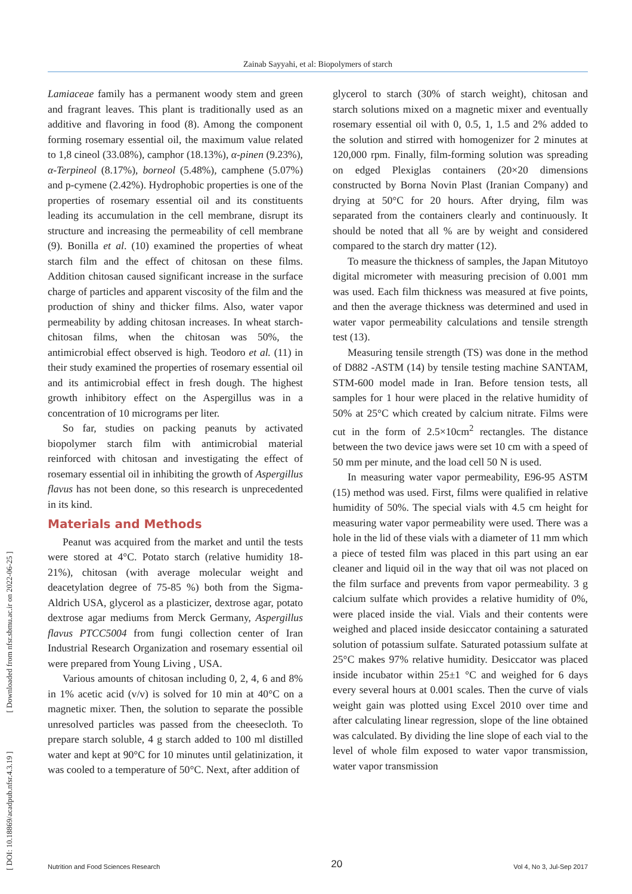Zainab Sayyahi, et al: Biopolymers of starch
[ DOI: 10.18869/acadpub.nfsr.4.3.19 ] [ Downloaded from nfsr.sbmu.ac.ir on 2022-06-25 ]
Lamiaceae family has a permanent woody stem and green and fragrant leaves. This plant is traditionally used as an additive and flavoring in food (8). Among the component forming rosemary essential oil, the maximum value related to 1,8 cineol (33.08%), camphor (18.13%), α-pinen (9.23%), α-Terpineol (8.17%), borneol (5.48%), camphene (5.07%) and p-cymene (2.42%). Hydrophobic properties is one of the properties of rosemary essential oil and its constituents leading its accumulation in the cell membrane, disrupt its structure and increasing the permeability of cell membrane (9). Bonilla et al. (10) examined the properties of wheat starch film and the effect of chitosan on these films. Addition chitosan caused significant increase in the surface charge of particles and apparent viscosity of the film and the production of shiny and thicker films. Also, water vapor permeability by adding chitosan increases. In wheat starch-chitosan films, when the chitosan was 50%, the antimicrobial effect observed is high. Teodoro et al. (11) in their study examined the properties of rosemary essential oil and its antimicrobial effect in fresh dough. The highest growth inhibitory effect on the Aspergillus was in a concentration of 10 micrograms per liter.
So far, studies on packing peanuts by activated biopolymer starch film with antimicrobial material reinforced with chitosan and investigating the effect of rosemary essential oil in inhibiting the growth of Aspergillus flavus has not been done, so this research is unprecedented in its kind.
Materials and Methods
Peanut was acquired from the market and until the tests were stored at 4°C. Potato starch (relative humidity 18-21%), chitosan (with average molecular weight and deacetylation degree of 75-85 %) both from the Sigma-Aldrich USA, glycerol as a plasticizer, dextrose agar, potato dextrose agar mediums from Merck Germany, Aspergillus flavus PTCC5004 from fungi collection center of Iran Industrial Research Organization and rosemary essential oil were prepared from Young Living , USA.
Various amounts of chitosan including 0, 2, 4, 6 and 8% in 1% acetic acid (v/v) is solved for 10 min at 40°C on a magnetic mixer. Then, the solution to separate the possible unresolved particles was passed from the cheesecloth. To prepare starch soluble, 4 g starch added to 100 ml distilled water and kept at 90°C for 10 minutes until gelatinization, it was cooled to a temperature of 50°C. Next, after addition of
glycerol to starch (30% of starch weight), chitosan and starch solutions mixed on a magnetic mixer and eventually rosemary essential oil with 0, 0.5, 1, 1.5 and 2% added to the solution and stirred with homogenizer for 2 minutes at 120,000 rpm. Finally, film-forming solution was spreading on edged Plexiglas containers (20×20 dimensions constructed by Borna Novin Plast (Iranian Company) and drying at 50°C for 20 hours. After drying, film was separated from the containers clearly and continuously. It should be noted that all % are by weight and considered compared to the starch dry matter (12).
To measure the thickness of samples, the Japan Mitutoyo digital micrometer with measuring precision of 0.001 mm was used. Each film thickness was measured at five points, and then the average thickness was determined and used in water vapor permeability calculations and tensile strength test (13).
Measuring tensile strength (TS) was done in the method of D882 -ASTM (14) by tensile testing machine SANTAM, STM-600 model made in Iran. Before tension tests, all samples for 1 hour were placed in the relative humidity of 50% at 25°C which created by calcium nitrate. Films were cut in the form of 2.5×10cm<sup>2</sup> rectangles. The distance between the two device jaws were set 10 cm with a speed of 50 mm per minute, and the load cell 50 N is used.
In measuring water vapor permeability, E96-95 ASTM (15) method was used. First, films were qualified in relative humidity of 50%. The special vials with 4.5 cm height for measuring water vapor permeability were used. There was a hole in the lid of these vials with a diameter of 11 mm which a piece of tested film was placed in this part using an ear cleaner and liquid oil in the way that oil was not placed on the film surface and prevents from vapor permeability. 3 g calcium sulfate which provides a relative humidity of 0%, were placed inside the vial. Vials and their contents were weighed and placed inside desiccator containing a saturated solution of potassium sulfate. Saturated potassium sulfate at 25°C makes 97% relative humidity. Desiccator was placed inside incubator within 25±1 °C and weighed for 6 days every several hours at 0.001 scales. Then the curve of vials weight gain was plotted using Excel 2010 over time and after calculating linear regression, slope of the line obtained was calculated. By dividing the line slope of each vial to the level of whole film exposed to water vapor transmission, water vapor transmission
Nutrition and Food Sciences Research 20 Vol 4, No 3, Jul-Sep 2017